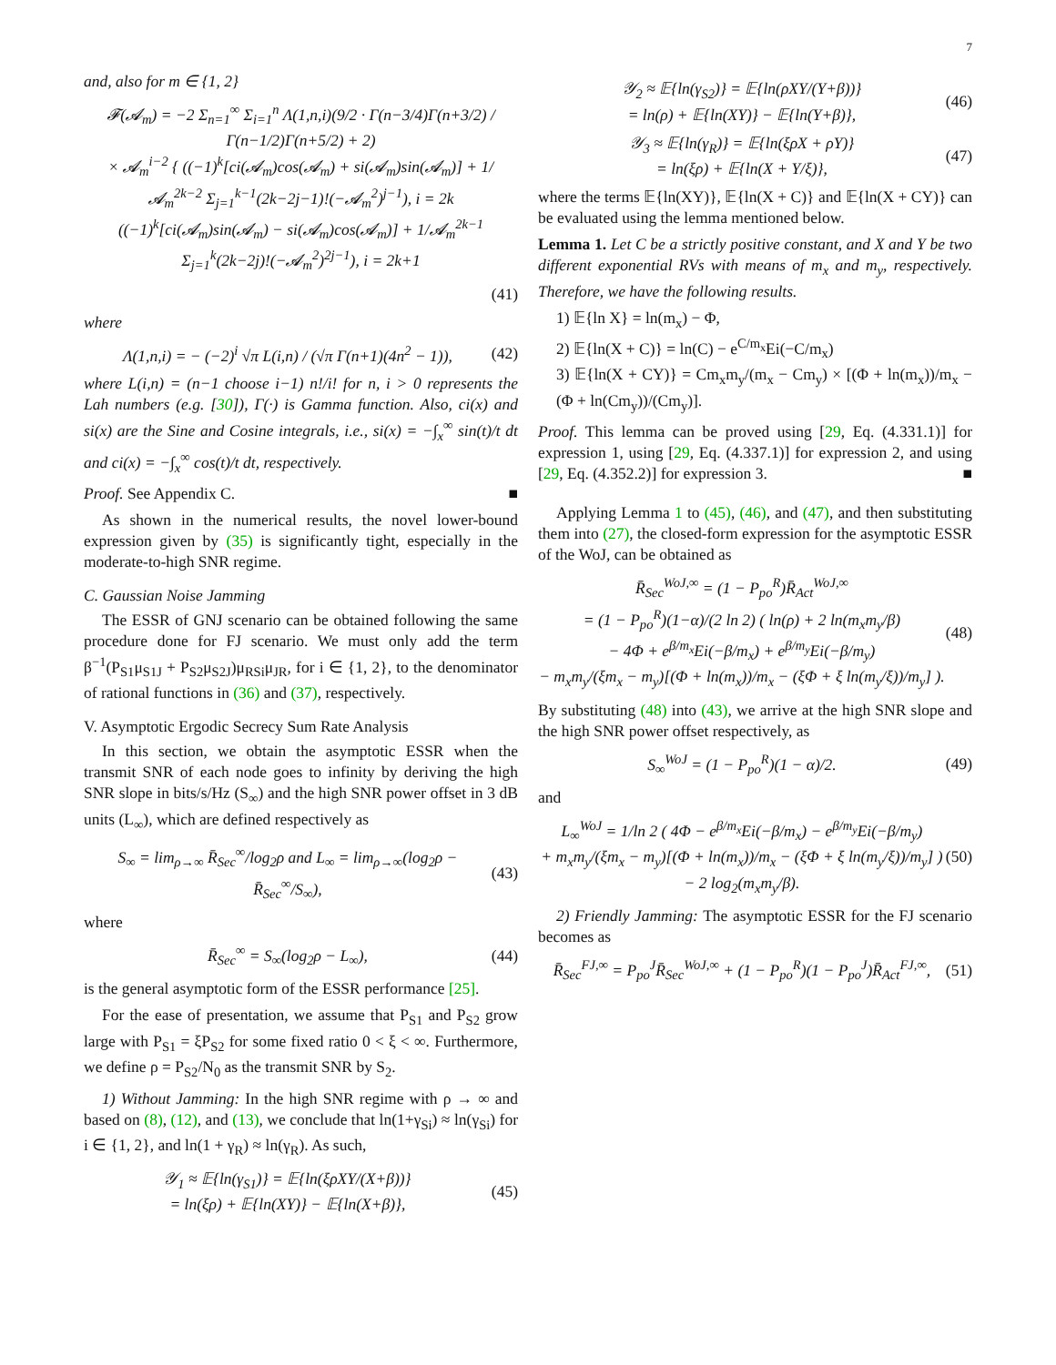7
and, also for m ∈ {1, 2}
𝓕(𝓐<sub>m</sub>) = −2 Σ<sub>n=1</sub><sup>∞</sup> Σ<sub>i=1</sub><sup>n</sup> Λ(1,n,i)(9/2 · Γ(n−3/4)Γ(n+3/2) / Γ(n−1/2)Γ(n+5/2) + 2)
× 𝓐<sub>m</sub><sup>i−2</sup> { ((−1)<sup>k</sup>[ci(𝓐<sub>m</sub>)cos(𝓐<sub>m</sub>) + si(𝓐<sub>m</sub>)sin(𝓐<sub>m</sub>)] + 1/𝓐<sub>m</sub><sup>2k−2</sup> Σ<sub>j=1</sub><sup>k−1</sup>(2k−2j−1)!(−𝓐<sub>m</sub><sup>2</sup>)<sup>j−1</sup>), i = 2k
((−1)<sup>k</sup>[ci(𝓐<sub>m</sub>)sin(𝓐<sub>m</sub>) − si(𝓐<sub>m</sub>)cos(𝓐<sub>m</sub>)] + 1/𝓐<sub>m</sub><sup>2k−1</sup> Σ<sub>j=1</sub><sup>k</sup>(2k−2j)!(−𝓐<sub>m</sub><sup>2</sup>)<sup>2j−1</sup>), i = 2k+1
(41)
where
Λ(1,n,i) = − (−2)<sup>i</sup> √π L(i,n) / (√π Γ(n+1)(4n<sup>2</sup> − 1)),
(42)
where L(i,n) = (n−1 choose i−1) n!/i! for n, i > 0 represents the Lah numbers (e.g. [30]), Γ(·) is Gamma function. Also, ci(x) and si(x) are the Sine and Cosine integrals, i.e., si(x) = −∫<sub>x</sub><sup>∞</sup> sin(t)/t dt and ci(x) = −∫<sub>x</sub><sup>∞</sup> cos(t)/t dt, respectively.
Proof. See Appendix C. ■
As shown in the numerical results, the novel lower-bound expression given by (35) is significantly tight, especially in the moderate-to-high SNR regime.
C. Gaussian Noise Jamming
The ESSR of GNJ scenario can be obtained following the same procedure done for FJ scenario. We must only add the term β<sup>−1</sup>(P<sub>S1</sub>μ<sub>S1J</sub> + P<sub>S2</sub>μ<sub>S2J</sub>)μ<sub>RSi</sub>μ<sub>JR</sub>, for i ∈ {1, 2}, to the denominator of rational functions in (36) and (37), respectively.
V. Asymptotic Ergodic Secrecy Sum Rate Analysis
In this section, we obtain the asymptotic ESSR when the transmit SNR of each node goes to infinity by deriving the high SNR slope in bits/s/Hz (S<sub>∞</sub>) and the high SNR power offset in 3 dB units (L<sub>∞</sub>), which are defined respectively as
S<sub>∞</sub> = lim<sub>ρ→∞</sub> R̄<sub>Sec</sub><sup>∞</sup>/log<sub>2</sub>ρ and L<sub>∞</sub> = lim<sub>ρ→∞</sub>(log<sub>2</sub>ρ − R̄<sub>Sec</sub><sup>∞</sup>/S<sub>∞</sub>),
(43)
where
R̄<sub>Sec</sub><sup>∞</sup> = S<sub>∞</sub>(log<sub>2</sub>ρ − L<sub>∞</sub>), (44)
is the general asymptotic form of the ESSR performance [25].
For the ease of presentation, we assume that P<sub>S1</sub> and P<sub>S2</sub> grow large with P<sub>S1</sub> = ξP<sub>S2</sub> for some fixed ratio 0 < ξ < ∞. Furthermore, we define ρ = P<sub>S2</sub>/N<sub>0</sub> as the transmit SNR by S<sub>2</sub>.
1) Without Jamming: In the high SNR regime with ρ → ∞ and based on (8), (12), and (13), we conclude that ln(1+γ<sub>Si</sub>) ≈ ln(γ<sub>Si</sub>) for i ∈ {1, 2}, and ln(1 + γ<sub>R</sub>) ≈ ln(γ<sub>R</sub>). As such,
𝒴<sub>1</sub> ≈ 𝔼{ln(γ<sub>S1</sub>)} = 𝔼{ln(ξρXY/(X+β))}
= ln(ξρ) + 𝔼{ln(XY)} − 𝔼{ln(X+β)},
(45)
𝒴<sub>2</sub> ≈ 𝔼{ln(γ<sub>S2</sub>)} = 𝔼{ln(ρXY/(Y+β))}
= ln(ρ) + 𝔼{ln(XY)} − 𝔼{ln(Y+β)},
(46)
𝒴<sub>3</sub> ≈ 𝔼{ln(γ<sub>R</sub>)} = 𝔼{ln(ξρX + ρY)}
= ln(ξρ) + 𝔼{ln(X + Y/ξ)},
(47)
where the terms 𝔼{ln(XY)}, 𝔼{ln(X + C)} and 𝔼{ln(X + CY)} can be evaluated using the lemma mentioned below.
Lemma 1. Let C be a strictly positive constant, and X and Y be two different exponential RVs with means of m<sub>x</sub> and m<sub>y</sub>, respectively. Therefore, we have the following results.
1) 𝔼{ln X} = ln(m<sub>x</sub>) − Φ,
2) 𝔼{ln(X + C)} = ln(C) − e<sup>C/m<sub>x</sub></sup>Ei(−C/m<sub>x</sub>)
3) 𝔼{ln(X + CY)} = Cm<sub>x</sub>m<sub>y</sub>/(m<sub>x</sub> − Cm<sub>y</sub>) × [(Φ + ln(m<sub>x</sub>))/m<sub>x</sub> − (Φ + ln(Cm<sub>y</sub>))/(Cm<sub>y</sub>)].
Proof. This lemma can be proved using [29, Eq. (4.331.1)] for expression 1, using [29, Eq. (4.337.1)] for expression 2, and using [29, Eq. (4.352.2)] for expression 3. ■
Applying Lemma 1 to (45), (46), and (47), and then substituting them into (27), the closed-form expression for the asymptotic ESSR of the WoJ, can be obtained as
R̄<sub>Sec</sub><sup>WoJ,∞</sup> = (1 − P<sub>po</sub><sup>R</sup>)R̄<sub>Act</sub><sup>WoJ,∞</sup>
= (1 − P<sub>po</sub><sup>R</sup>)(1−α)/(2 ln 2) ( ln(ρ) + 2 ln(m<sub>x</sub>m<sub>y</sub>/β)
− 4Φ + e<sup>β/m<sub>x</sub></sup>Ei(−β/m<sub>x</sub>) + e<sup>β/m<sub>y</sub></sup>Ei(−β/m<sub>y</sub>)
− m<sub>x</sub>m<sub>y</sub>/(ξm<sub>x</sub> − m<sub>y</sub>)[(Φ + ln(m<sub>x</sub>))/m<sub>x</sub> − (ξΦ + ξ ln(m<sub>y</sub>/ξ))/m<sub>y</sub>] ).
(48)
By substituting (48) into (43), we arrive at the high SNR slope and the high SNR power offset respectively, as
S<sub>∞</sub><sup>WoJ</sup> = (1 − P<sub>po</sub><sup>R</sup>)(1 − α)/2. (49)
and
L<sub>∞</sub><sup>WoJ</sup> = 1/ln 2 ( 4Φ − e<sup>β/m<sub>x</sub></sup>Ei(−β/m<sub>x</sub>) − e<sup>β/m<sub>y</sub></sup>Ei(−β/m<sub>y</sub>)
+ m<sub>x</sub>m<sub>y</sub>/(ξm<sub>x</sub> − m<sub>y</sub>)[(Φ + ln(m<sub>x</sub>))/m<sub>x</sub> − (ξΦ + ξ ln(m<sub>y</sub>/ξ))/m<sub>y</sub>] )
− 2 log<sub>2</sub>(m<sub>x</sub>m<sub>y</sub>/β).
(50)
2) Friendly Jamming: The asymptotic ESSR for the FJ scenario becomes as
R̄<sub>Sec</sub><sup>FJ,∞</sup> = P<sub>po</sub><sup>J</sup>R̄<sub>Sec</sub><sup>WoJ,∞</sup> + (1 − P<sub>po</sub><sup>R</sup>)(1 − P<sub>po</sub><sup>J</sup>)R̄<sub>Act</sub><sup>FJ,∞</sup>,
(51)